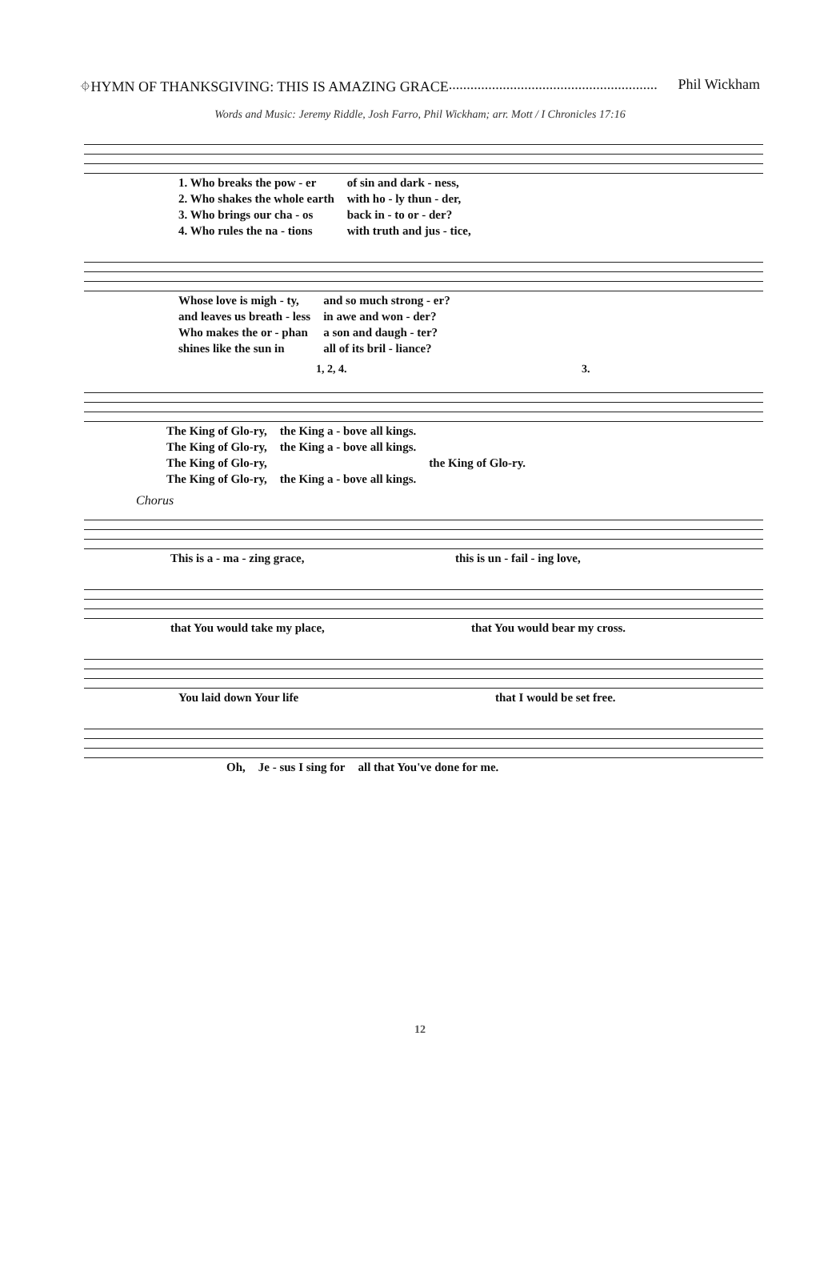⌖HYMN OF THANKSGIVING: THIS IS AMAZING GRACE.......................................................... Phil Wickham
Words and Music: Jeremy Riddle, Josh Farro, Phil Wickham; arr. Mott / I Chronicles 17:16
| 1. Who breaks the pow - er | of sin and dark - ness, |
| 2. Who shakes the whole earth | with ho - ly thun - der, |
| 3. Who brings our cha - os | back in - to or - der? |
| 4. Who rules the na - tions | with truth and jus - tice, |
| Whose love is migh - ty, | and so much strong - er? |
| and leaves us breath - less | in awe and won - der? |
| Who makes the or - phan | a son and daugh - ter? |
| shines like the sun in | all of its bril - liance? |
1, 2, 4. 3.
| The King of Glo-ry, | the King a - bove all kings. | |
| The King of Glo-ry, | the King a - bove all kings. | |
| The King of Glo-ry, | | the King of Glo-ry. |
| The King of Glo-ry, | the King a - bove all kings. | |
Chorus
| This is a - ma - zing grace, | this is un - fail - ing love, |
| that You would take my place, | that You would bear my cross. |
| You laid down Your life | that I would be set free. |
| Oh, | Je - sus I sing for | all that You've done for me. |
12